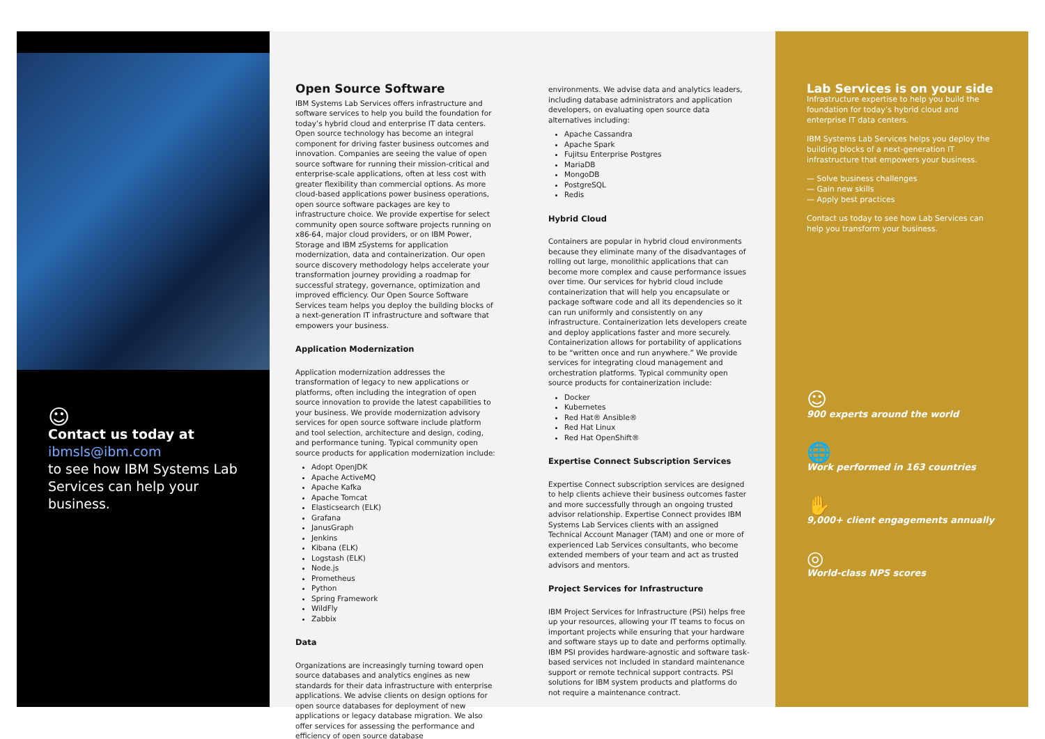☺
Contact us today at
ibmsls@ibm.com
to see how IBM Systems Lab Services can help your business.
Open Source Software
IBM Systems Lab Services offers infrastructure and software services to help you build the foundation for today’s hybrid cloud and enterprise IT data centers. Open source technology has become an integral component for driving faster business outcomes and innovation. Companies are seeing the value of open source software for running their mission-critical and enterprise-scale applications, often at less cost with greater flexibility than commercial options. As more cloud-based applications power business operations, open source software packages are key to infrastructure choice. We provide expertise for select community open source software projects running on x86-64, major cloud providers, or on IBM Power, Storage and IBM zSystems for application modernization, data and containerization. Our open source discovery methodology helps accelerate your transformation journey providing a roadmap for successful strategy, governance, optimization and improved efficiency. Our Open Source Software Services team helps you deploy the building blocks of a next-generation IT infrastructure and software that empowers your business.
Application Modernization
Application modernization addresses the transformation of legacy to new applications or platforms, often including the integration of open source innovation to provide the latest capabilities to your business. We provide modernization advisory services for open source software include platform and tool selection, architecture and design, coding, and performance tuning. Typical community open source products for application modernization include:
Adopt OpenJDK
Apache ActiveMQ
Apache Kafka
Apache Tomcat
Elasticsearch (ELK)
Grafana
JanusGraph
Jenkins
Kibana (ELK)
Logstash (ELK)
Node.js
Prometheus
Python
Spring Framework
WildFly
Zabbix
Data
Organizations are increasingly turning toward open source databases and analytics engines as new standards for their data infrastructure with enterprise applications. We advise clients on design options for open source databases for deployment of new applications or legacy database migration. We also offer services for assessing the performance and efficiency of open source database
environments. We advise data and analytics leaders, including database administrators and application developers, on evaluating open source data alternatives including:
Apache Cassandra
Apache Spark
Fujitsu Enterprise Postgres
MariaDB
MongoDB
PostgreSQL
Redis
Hybrid Cloud
Containers are popular in hybrid cloud environments because they eliminate many of the disadvantages of rolling out large, monolithic applications that can become more complex and cause performance issues over time. Our services for hybrid cloud include containerization that will help you encapsulate or package software code and all its dependencies so it can run uniformly and consistently on any infrastructure. Containerization lets developers create and deploy applications faster and more securely. Containerization allows for portability of applications to be “written once and run anywhere.” We provide services for integrating cloud management and orchestration platforms. Typical community open source products for containerization include:
Docker
Kubernetes
Red Hat® Ansible®
Red Hat Linux
Red Hat OpenShift®
Expertise Connect Subscription Services
Expertise Connect subscription services are designed to help clients achieve their business outcomes faster and more successfully through an ongoing trusted advisor relationship. Expertise Connect provides IBM Systems Lab Services clients with an assigned Technical Account Manager (TAM) and one or more of experienced Lab Services consultants, who become extended members of your team and act as trusted advisors and mentors.
Project Services for Infrastructure
IBM Project Services for Infrastructure (PSI) helps free up your resources, allowing your IT teams to focus on important projects while ensuring that your hardware and software stays up to date and performs optimally. IBM PSI provides hardware-agnostic and software task-based services not included in standard maintenance support or remote technical support contracts. PSI solutions for IBM system products and platforms do not require a maintenance contract.
Lab Services is on your side
Infrastructure expertise to help you build the foundation for today’s hybrid cloud and enterprise IT data centers.
IBM Systems Lab Services helps you deploy the building blocks of a next-generation IT infrastructure that empowers your business.
— Solve business challenges
— Gain new skills
— Apply best practices
Contact us today to see how Lab Services can help you transform your business.
☺
900 experts around the world
🌐
Work performed in 163 countries
✋
9,000+ client engagements annually
◎
World-class NPS scores